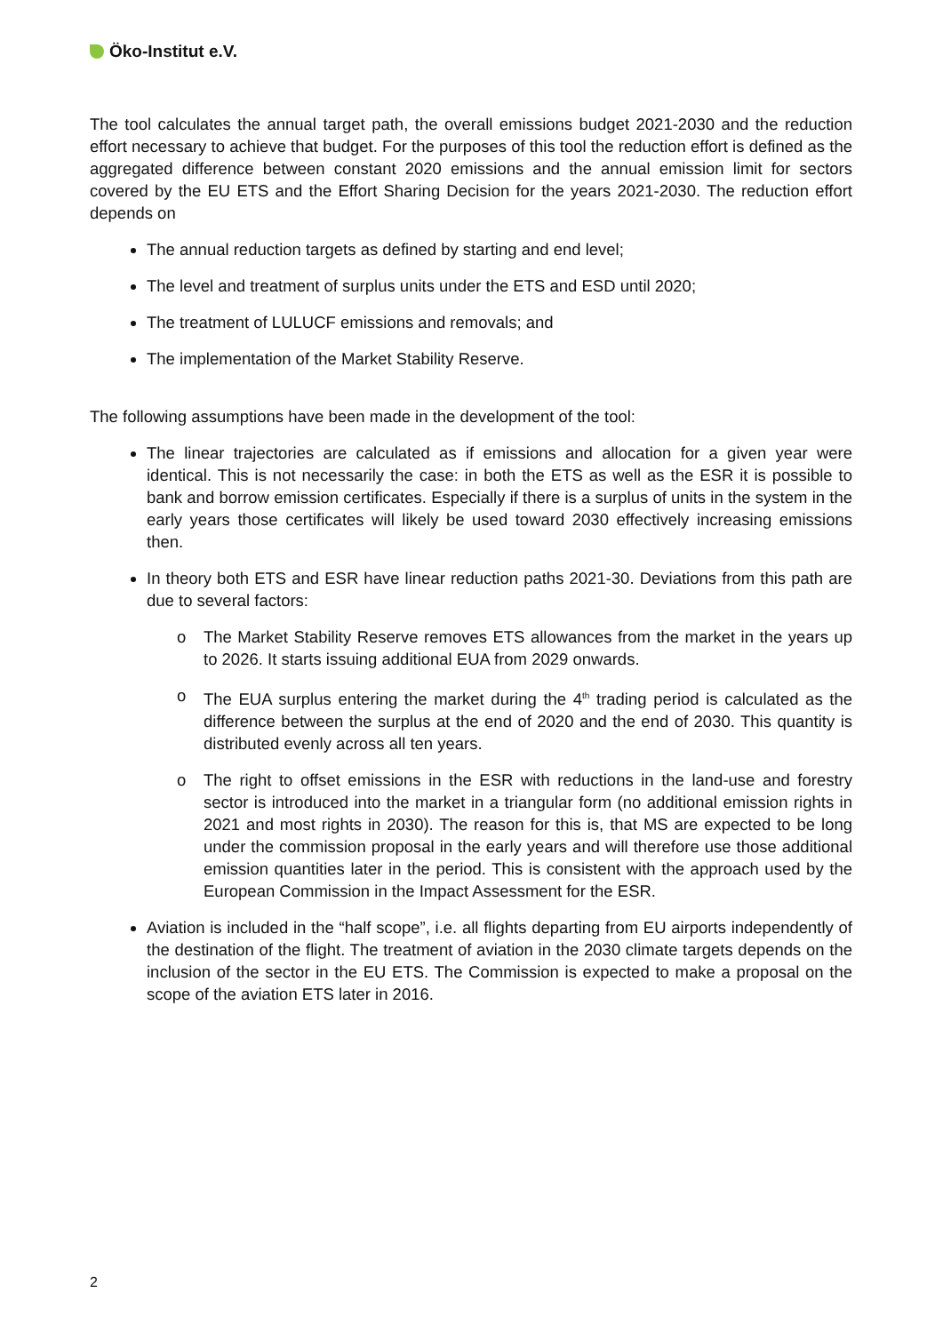Öko-Institut e.V.
The tool calculates the annual target path, the overall emissions budget 2021-2030 and the reduction effort necessary to achieve that budget. For the purposes of this tool the reduction effort is defined as the aggregated difference between constant 2020 emissions and the annual emission limit for sectors covered by the EU ETS and the Effort Sharing Decision for the years 2021-2030. The reduction effort depends on
The annual reduction targets as defined by starting and end level;
The level and treatment of surplus units under the ETS and ESD until 2020;
The treatment of LULUCF emissions and removals; and
The implementation of the Market Stability Reserve.
The following assumptions have been made in the development of the tool:
The linear trajectories are calculated as if emissions and allocation for a given year were identical. This is not necessarily the case: in both the ETS as well as the ESR it is possible to bank and borrow emission certificates. Especially if there is a surplus of units in the system in the early years those certificates will likely be used toward 2030 effectively increasing emissions then.
In theory both ETS and ESR have linear reduction paths 2021-30. Deviations from this path are due to several factors:
o The Market Stability Reserve removes ETS allowances from the market in the years up to 2026. It starts issuing additional EUA from 2029 onwards.
o The EUA surplus entering the market during the 4<sup>th</sup> trading period is calculated as the difference between the surplus at the end of 2020 and the end of 2030. This quantity is distributed evenly across all ten years.
o The right to offset emissions in the ESR with reductions in the land-use and forestry sector is introduced into the market in a triangular form (no additional emission rights in 2021 and most rights in 2030). The reason for this is, that MS are expected to be long under the commission proposal in the early years and will therefore use those additional emission quantities later in the period. This is consistent with the approach used by the European Commission in the Impact Assessment for the ESR.
Aviation is included in the “half scope”, i.e. all flights departing from EU airports independently of the destination of the flight. The treatment of aviation in the 2030 climate targets depends on the inclusion of the sector in the EU ETS. The Commission is expected to make a proposal on the scope of the aviation ETS later in 2016.
2